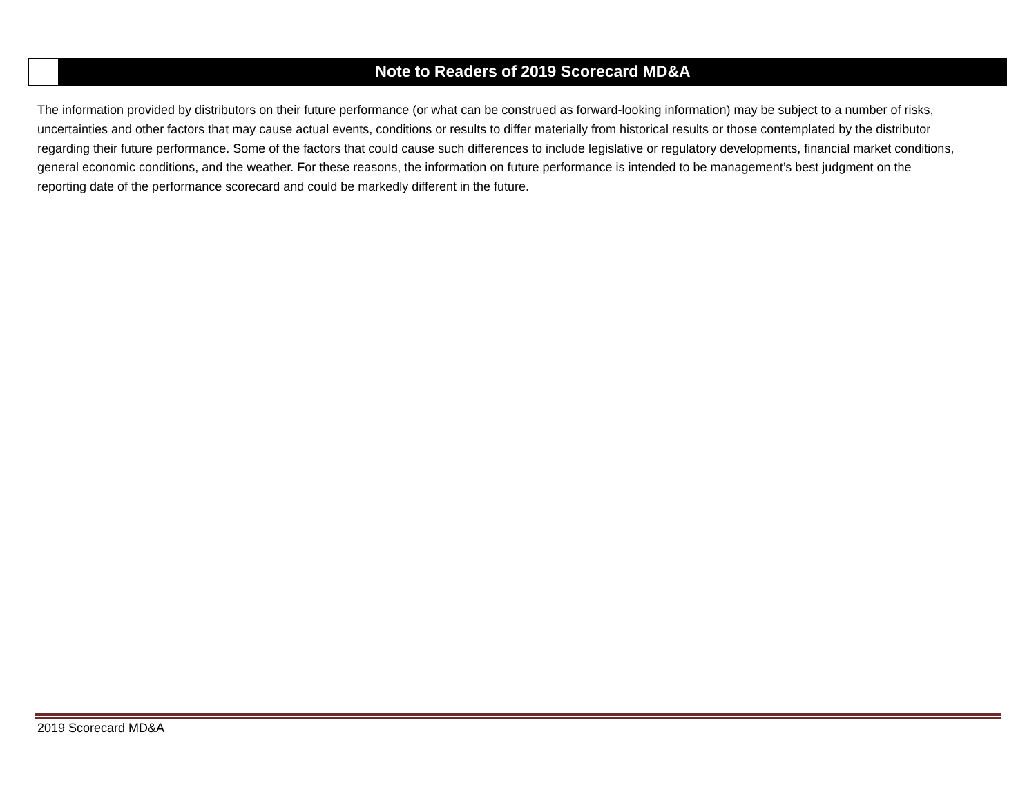Note to Readers of 2019 Scorecard MD&A
The information provided by distributors on their future performance (or what can be construed as forward-looking information) may be subject to a number of risks, uncertainties and other factors that may cause actual events, conditions or results to differ materially from historical results or those contemplated by the distributor regarding their future performance. Some of the factors that could cause such differences to include legislative or regulatory developments, financial market conditions, general economic conditions, and the weather. For these reasons, the information on future performance is intended to be management’s best judgment on the reporting date of the performance scorecard and could be markedly different in the future.
2019 Scorecard MD&A